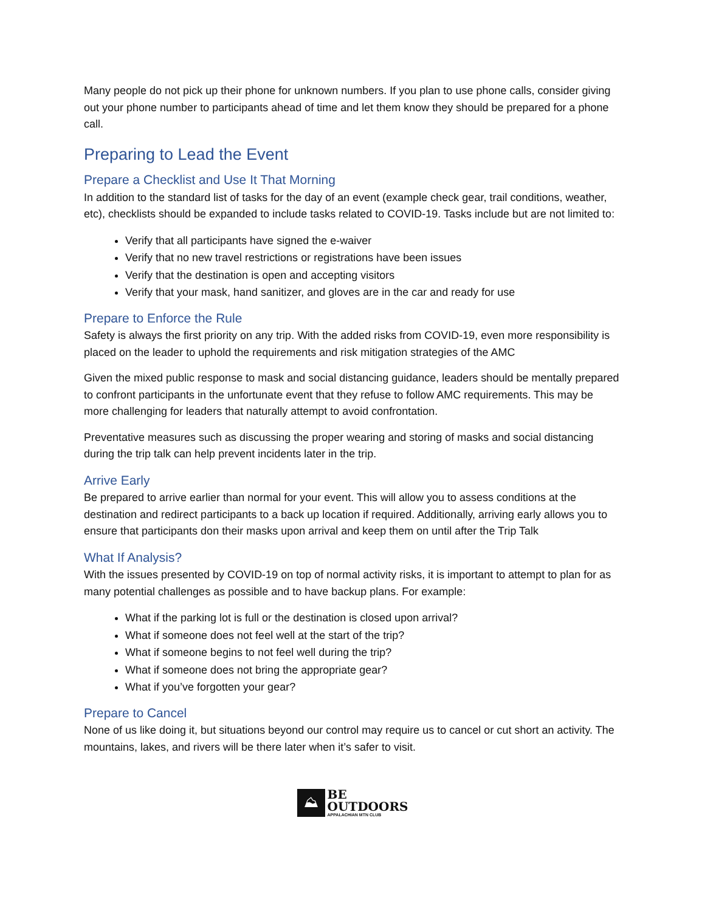Many people do not pick up their phone for unknown numbers. If you plan to use phone calls, consider giving out your phone number to participants ahead of time and let them know they should be prepared for a phone call.
Preparing to Lead the Event
Prepare a Checklist and Use It That Morning
In addition to the standard list of tasks for the day of an event (example check gear, trail conditions, weather, etc), checklists should be expanded to include tasks related to COVID-19. Tasks include but are not limited to:
Verify that all participants have signed the e-waiver
Verify that no new travel restrictions or registrations have been issues
Verify that the destination is open and accepting visitors
Verify that your mask, hand sanitizer, and gloves are in the car and ready for use
Prepare to Enforce the Rule
Safety is always the first priority on any trip. With the added risks from COVID-19, even more responsibility is placed on the leader to uphold the requirements and risk mitigation strategies of the AMC
Given the mixed public response to mask and social distancing guidance, leaders should be mentally prepared to confront participants in the unfortunate event that they refuse to follow AMC requirements. This may be more challenging for leaders that naturally attempt to avoid confrontation.
Preventative measures such as discussing the proper wearing and storing of masks and social distancing during the trip talk can help prevent incidents later in the trip.
Arrive Early
Be prepared to arrive earlier than normal for your event. This will allow you to assess conditions at the destination and redirect participants to a back up location if required. Additionally, arriving early allows you to ensure that participants don their masks upon arrival and keep them on until after the Trip Talk
What If Analysis?
With the issues presented by COVID-19 on top of normal activity risks, it is important to attempt to plan for as many potential challenges as possible and to have backup plans. For example:
What if the parking lot is full or the destination is closed upon arrival?
What if someone does not feel well at the start of the trip?
What if someone begins to not feel well during the trip?
What if someone does not bring the appropriate gear?
What if you’ve forgotten your gear?
Prepare to Cancel
None of us like doing it, but situations beyond our control may require us to cancel or cut short an activity. The mountains, lakes, and rivers will be there later when it’s safer to visit.
⛰
BE
OUTDOORS
APPALACHIAN MTN CLUB